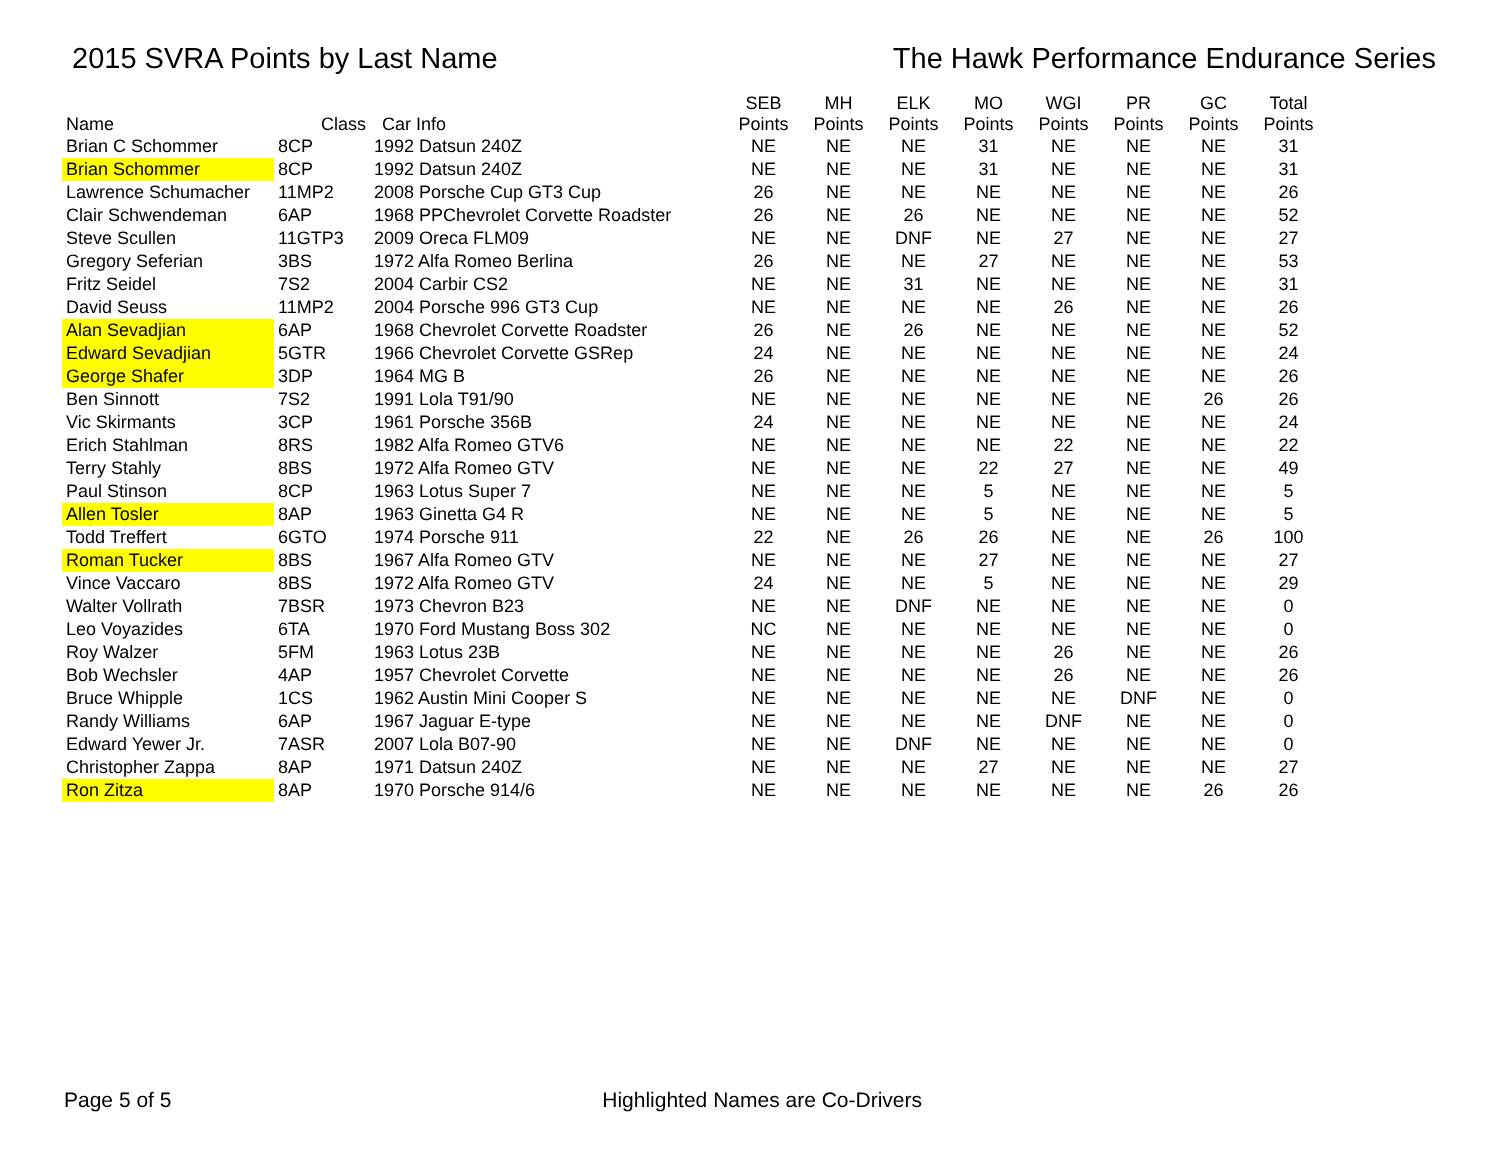2015 SVRA Points by Last Name The Hawk Performance Endurance Series
| Name | Class | Car Info | SEB Points | MH Points | ELK Points | MO Points | WGI Points | PR Points | GC Points | Total Points |
| --- | --- | --- | --- | --- | --- | --- | --- | --- | --- | --- |
| Brian C Schommer | 8CP | 1992 Datsun 240Z | NE | NE | NE | 31 | NE | NE | NE | 31 |
| Brian Schommer | 8CP | 1992 Datsun 240Z | NE | NE | NE | 31 | NE | NE | NE | 31 |
| Lawrence Schumacher | 11MP2 | 2008 Porsche Cup GT3 Cup | 26 | NE | NE | NE | NE | NE | NE | 26 |
| Clair Schwendeman | 6AP | 1968 PPChevrolet Corvette Roadster | 26 | NE | 26 | NE | NE | NE | NE | 52 |
| Steve Scullen | 11GTP3 | 2009 Oreca FLM09 | NE | NE | DNF | NE | 27 | NE | NE | 27 |
| Gregory Seferian | 3BS | 1972 Alfa Romeo Berlina | 26 | NE | NE | 27 | NE | NE | NE | 53 |
| Fritz Seidel | 7S2 | 2004 Carbir CS2 | NE | NE | 31 | NE | NE | NE | NE | 31 |
| David Seuss | 11MP2 | 2004 Porsche 996 GT3 Cup | NE | NE | NE | NE | 26 | NE | NE | 26 |
| Alan Sevadjian | 6AP | 1968 Chevrolet Corvette Roadster | 26 | NE | 26 | NE | NE | NE | NE | 52 |
| Edward Sevadjian | 5GTR | 1966 Chevrolet Corvette GSRep | 24 | NE | NE | NE | NE | NE | NE | 24 |
| George Shafer | 3DP | 1964 MG B | 26 | NE | NE | NE | NE | NE | NE | 26 |
| Ben Sinnott | 7S2 | 1991 Lola T91/90 | NE | NE | NE | NE | NE | NE | 26 | 26 |
| Vic Skirmants | 3CP | 1961 Porsche 356B | 24 | NE | NE | NE | NE | NE | NE | 24 |
| Erich Stahlman | 8RS | 1982 Alfa Romeo GTV6 | NE | NE | NE | NE | 22 | NE | NE | 22 |
| Terry Stahly | 8BS | 1972 Alfa Romeo GTV | NE | NE | NE | 22 | 27 | NE | NE | 49 |
| Paul Stinson | 8CP | 1963 Lotus Super 7 | NE | NE | NE | 5 | NE | NE | NE | 5 |
| Allen Tosler | 8AP | 1963 Ginetta G4 R | NE | NE | NE | 5 | NE | NE | NE | 5 |
| Todd Treffert | 6GTO | 1974 Porsche 911 | 22 | NE | 26 | 26 | NE | NE | 26 | 100 |
| Roman Tucker | 8BS | 1967 Alfa Romeo GTV | NE | NE | NE | 27 | NE | NE | NE | 27 |
| Vince Vaccaro | 8BS | 1972 Alfa Romeo GTV | 24 | NE | NE | 5 | NE | NE | NE | 29 |
| Walter Vollrath | 7BSR | 1973 Chevron B23 | NE | NE | DNF | NE | NE | NE | NE | 0 |
| Leo Voyazides | 6TA | 1970 Ford Mustang Boss 302 | NC | NE | NE | NE | NE | NE | NE | 0 |
| Roy Walzer | 5FM | 1963 Lotus 23B | NE | NE | NE | NE | 26 | NE | NE | 26 |
| Bob Wechsler | 4AP | 1957 Chevrolet Corvette | NE | NE | NE | NE | 26 | NE | NE | 26 |
| Bruce Whipple | 1CS | 1962 Austin Mini Cooper S | NE | NE | NE | NE | NE | DNF | NE | 0 |
| Randy Williams | 6AP | 1967 Jaguar E-type | NE | NE | NE | NE | DNF | NE | NE | 0 |
| Edward Yewer Jr. | 7ASR | 2007 Lola B07-90 | NE | NE | DNF | NE | NE | NE | NE | 0 |
| Christopher Zappa | 8AP | 1971 Datsun 240Z | NE | NE | NE | 27 | NE | NE | NE | 27 |
| Ron Zitza | 8AP | 1970 Porsche 914/6 | NE | NE | NE | NE | NE | NE | 26 | 26 |
Page 5 of 5 Highlighted Names are Co-Drivers